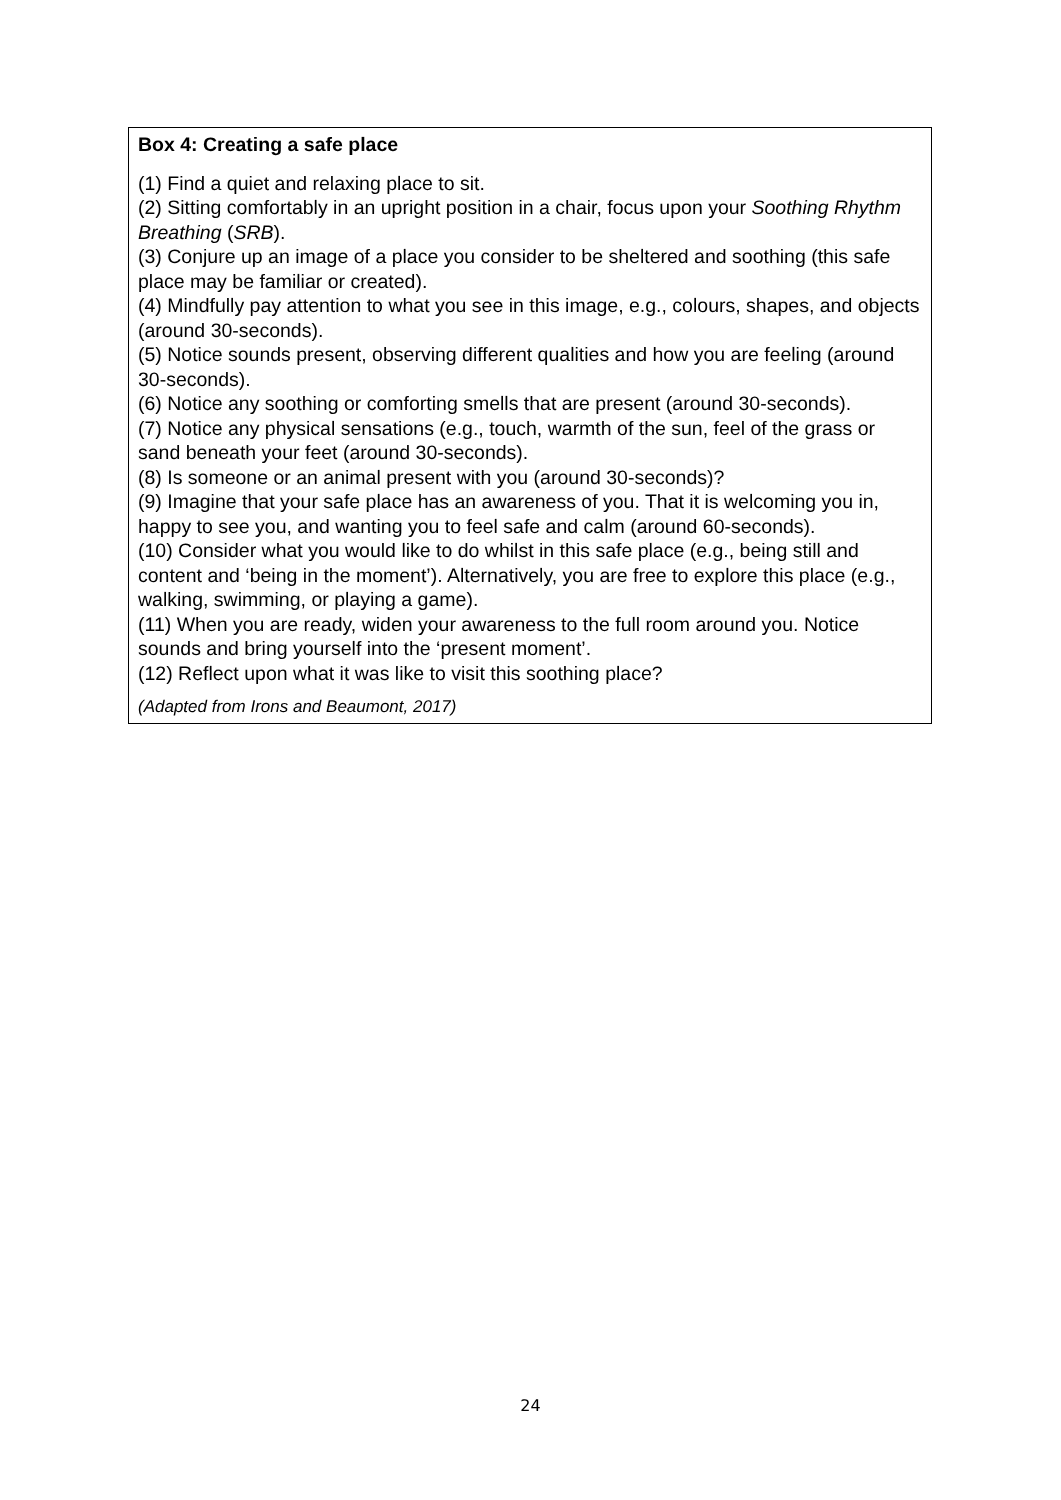Box 4: Creating a safe place
(1) Find a quiet and relaxing place to sit.
(2) Sitting comfortably in an upright position in a chair, focus upon your Soothing Rhythm Breathing (SRB).
(3) Conjure up an image of a place you consider to be sheltered and soothing (this safe place may be familiar or created).
(4) Mindfully pay attention to what you see in this image, e.g., colours, shapes, and objects (around 30-seconds).
(5) Notice sounds present, observing different qualities and how you are feeling (around 30-seconds).
(6) Notice any soothing or comforting smells that are present (around 30-seconds).
(7) Notice any physical sensations (e.g., touch, warmth of the sun, feel of the grass or sand beneath your feet (around 30-seconds).
(8) Is someone or an animal present with you (around 30-seconds)?
(9) Imagine that your safe place has an awareness of you. That it is welcoming you in, happy to see you, and wanting you to feel safe and calm (around 60-seconds).
(10) Consider what you would like to do whilst in this safe place (e.g., being still and content and ‘being in the moment’). Alternatively, you are free to explore this place (e.g., walking, swimming, or playing a game).
(11) When you are ready, widen your awareness to the full room around you. Notice sounds and bring yourself into the ‘present moment’.
(12) Reflect upon what it was like to visit this soothing place?
(Adapted from Irons and Beaumont, 2017)
24